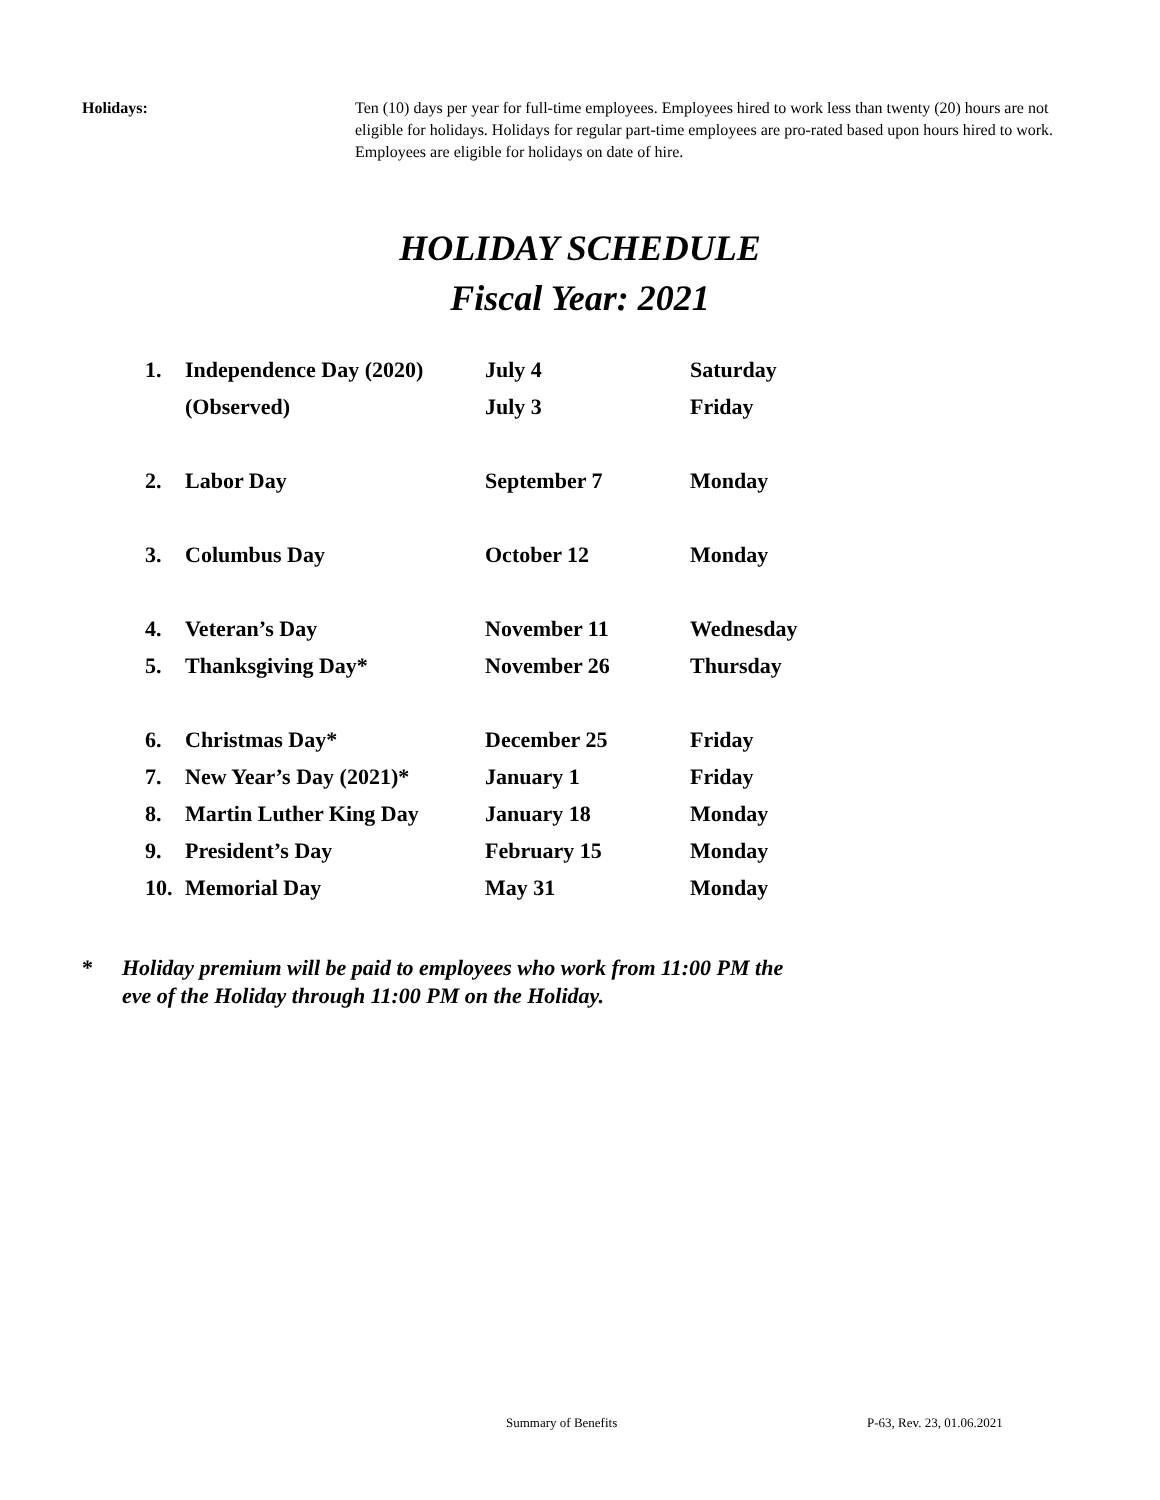Holidays: Ten (10) days per year for full-time employees. Employees hired to work less than twenty (20) hours are not eligible for holidays. Holidays for regular part-time employees are pro-rated based upon hours hired to work. Employees are eligible for holidays on date of hire.
HOLIDAY SCHEDULE
Fiscal Year: 2021
| 1. | Independence Day (2020) | July 4 | Saturday |
| | (Observed) | July 3 | Friday |
| 2. | Labor Day | September 7 | Monday |
| 3. | Columbus Day | October 12 | Monday |
| 4. | Veteran’s Day | November 11 | Wednesday |
| 5. | Thanksgiving Day* | November 26 | Thursday |
| 6. | Christmas Day* | December 25 | Friday |
| 7. | New Year’s Day (2021)* | January 1 | Friday |
| 8. | Martin Luther King Day | January 18 | Monday |
| 9. | President’s Day | February 15 | Monday |
| 10. | Memorial Day | May 31 | Monday |
* Holiday premium will be paid to employees who work from 11:00 PM the
eve of the Holiday through 11:00 PM on the Holiday.
Summary of Benefits P-63, Rev. 23, 01.06.2021